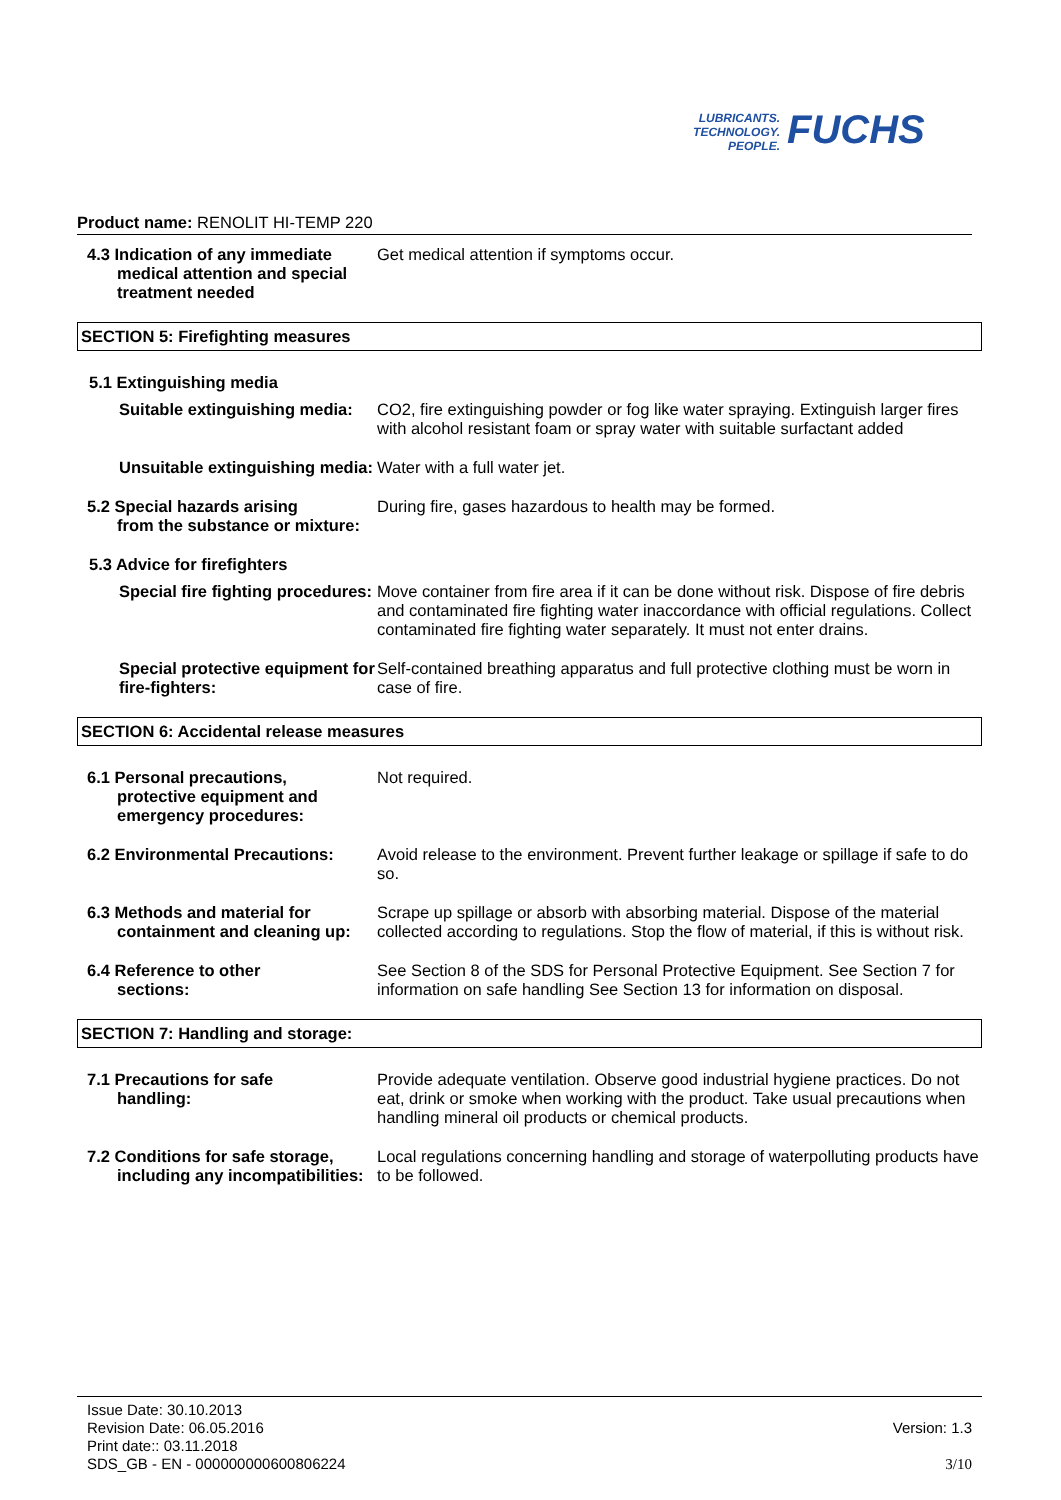LUBRICANTS.
TECHNOLOGY.
PEOPLE.
FUCHS
Product name: RENOLIT HI-TEMP 220
4.3 Indication of any immediate
medical attention and special treatment needed
Get medical attention if symptoms occur.
SECTION 5: Firefighting measures
5.1 Extinguishing media
Suitable extinguishing media:
CO2, fire extinguishing powder or fog like water spraying. Extinguish larger fires with alcohol resistant foam or spray water with suitable surfactant added
Unsuitable extinguishing media:
Water with a full water jet.
5.2 Special hazards arising
from the substance or mixture:
During fire, gases hazardous to health may be formed.
5.3 Advice for firefighters
Special fire fighting procedures:
Move container from fire area if it can be done without risk. Dispose of fire debris and contaminated fire fighting water inaccordance with official regulations. Collect contaminated fire fighting water separately. It must not enter drains.
Special protective equipment for fire-fighters:
Self-contained breathing apparatus and full protective clothing must be worn in case of fire.
SECTION 6: Accidental release measures
6.1 Personal precautions,
protective equipment and emergency procedures:
Not required.
6.2 Environmental Precautions:
Avoid release to the environment. Prevent further leakage or spillage if safe to do so.
6.3 Methods and material for
containment and cleaning up:
Scrape up spillage or absorb with absorbing material. Dispose of the material collected according to regulations. Stop the flow of material, if this is without risk.
6.4 Reference to other
sections:
See Section 8 of the SDS for Personal Protective Equipment. See Section 7 for information on safe handling See Section 13 for information on disposal.
SECTION 7: Handling and storage:
7.1 Precautions for safe
handling:
Provide adequate ventilation. Observe good industrial hygiene practices. Do not eat, drink or smoke when working with the product. Take usual precautions when handling mineral oil products or chemical products.
7.2 Conditions for safe storage,
including any incompatibilities:
Local regulations concerning handling and storage of waterpolluting products have to be followed.
Issue Date: 30.10.2013
Revision Date: 06.05.2016
Print date:: 03.11.2018
SDS_GB - EN - 000000000600806224
Version: 1.3
3/10